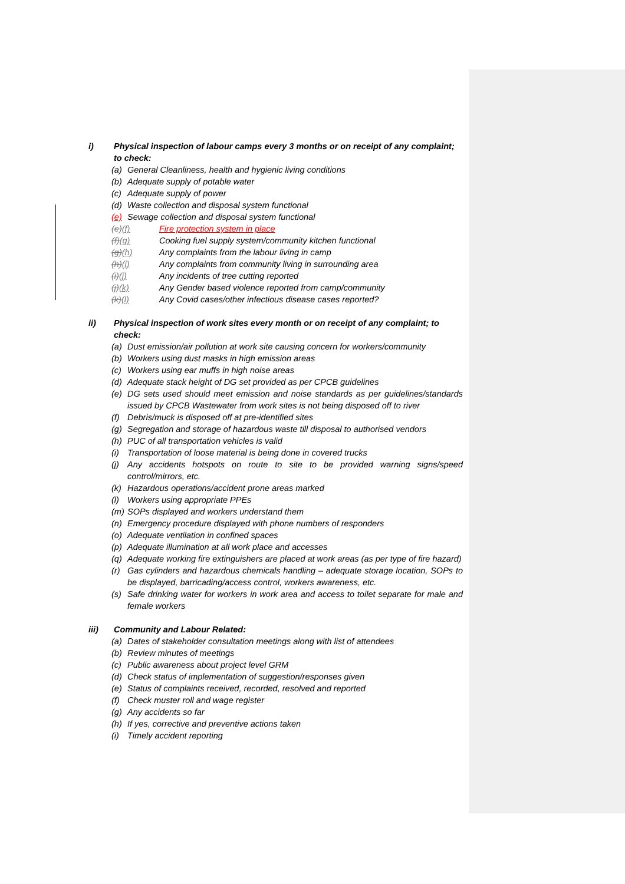i) Physical inspection of labour camps every 3 months or on receipt of any complaint; to check:
(a) General Cleanliness, health and hygienic living conditions
(b) Adequate supply of potable water
(c) Adequate supply of power
(d) Waste collection and disposal system functional
(e) Sewage collection and disposal system functional
(e)(f) Fire protection system in place
(f)(g) Cooking fuel supply system/community kitchen functional
(g)(h) Any complaints from the labour living in camp
(h)(i) Any complaints from community living in surrounding area
(i)(j) Any incidents of tree cutting reported
(j)(k) Any Gender based violence reported from camp/community
(k)(l) Any Covid cases/other infectious disease cases reported?
ii) Physical inspection of work sites every month or on receipt of any complaint; to check:
(a) Dust emission/air pollution at work site causing concern for workers/community
(b) Workers using dust masks in high emission areas
(c) Workers using ear muffs in high noise areas
(d) Adequate stack height of DG set provided as per CPCB guidelines
(e) DG sets used should meet emission and noise standards as per guidelines/standards issued by CPCB Wastewater from work sites is not being disposed off to river
(f) Debris/muck is disposed off at pre-identified sites
(g) Segregation and storage of hazardous waste till disposal to authorised vendors
(h) PUC of all transportation vehicles is valid
(i) Transportation of loose material is being done in covered trucks
(j) Any accidents hotspots on route to site to be provided warning signs/speed control/mirrors, etc.
(k) Hazardous operations/accident prone areas marked
(l) Workers using appropriate PPEs
(m) SOPs displayed and workers understand them
(n) Emergency procedure displayed with phone numbers of responders
(o) Adequate ventilation in confined spaces
(p) Adequate illumination at all work place and accesses
(q) Adequate working fire extinguishers are placed at work areas (as per type of fire hazard)
(r) Gas cylinders and hazardous chemicals handling – adequate storage location, SOPs to be displayed, barricading/access control, workers awareness, etc.
(s) Safe drinking water for workers in work area and access to toilet separate for male and female workers
iii) Community and Labour Related:
(a) Dates of stakeholder consultation meetings along with list of attendees
(b) Review minutes of meetings
(c) Public awareness about project level GRM
(d) Check status of implementation of suggestion/responses given
(e) Status of complaints received, recorded, resolved and reported
(f) Check muster roll and wage register
(g) Any accidents so far
(h) If yes, corrective and preventive actions taken
(i) Timely accident reporting